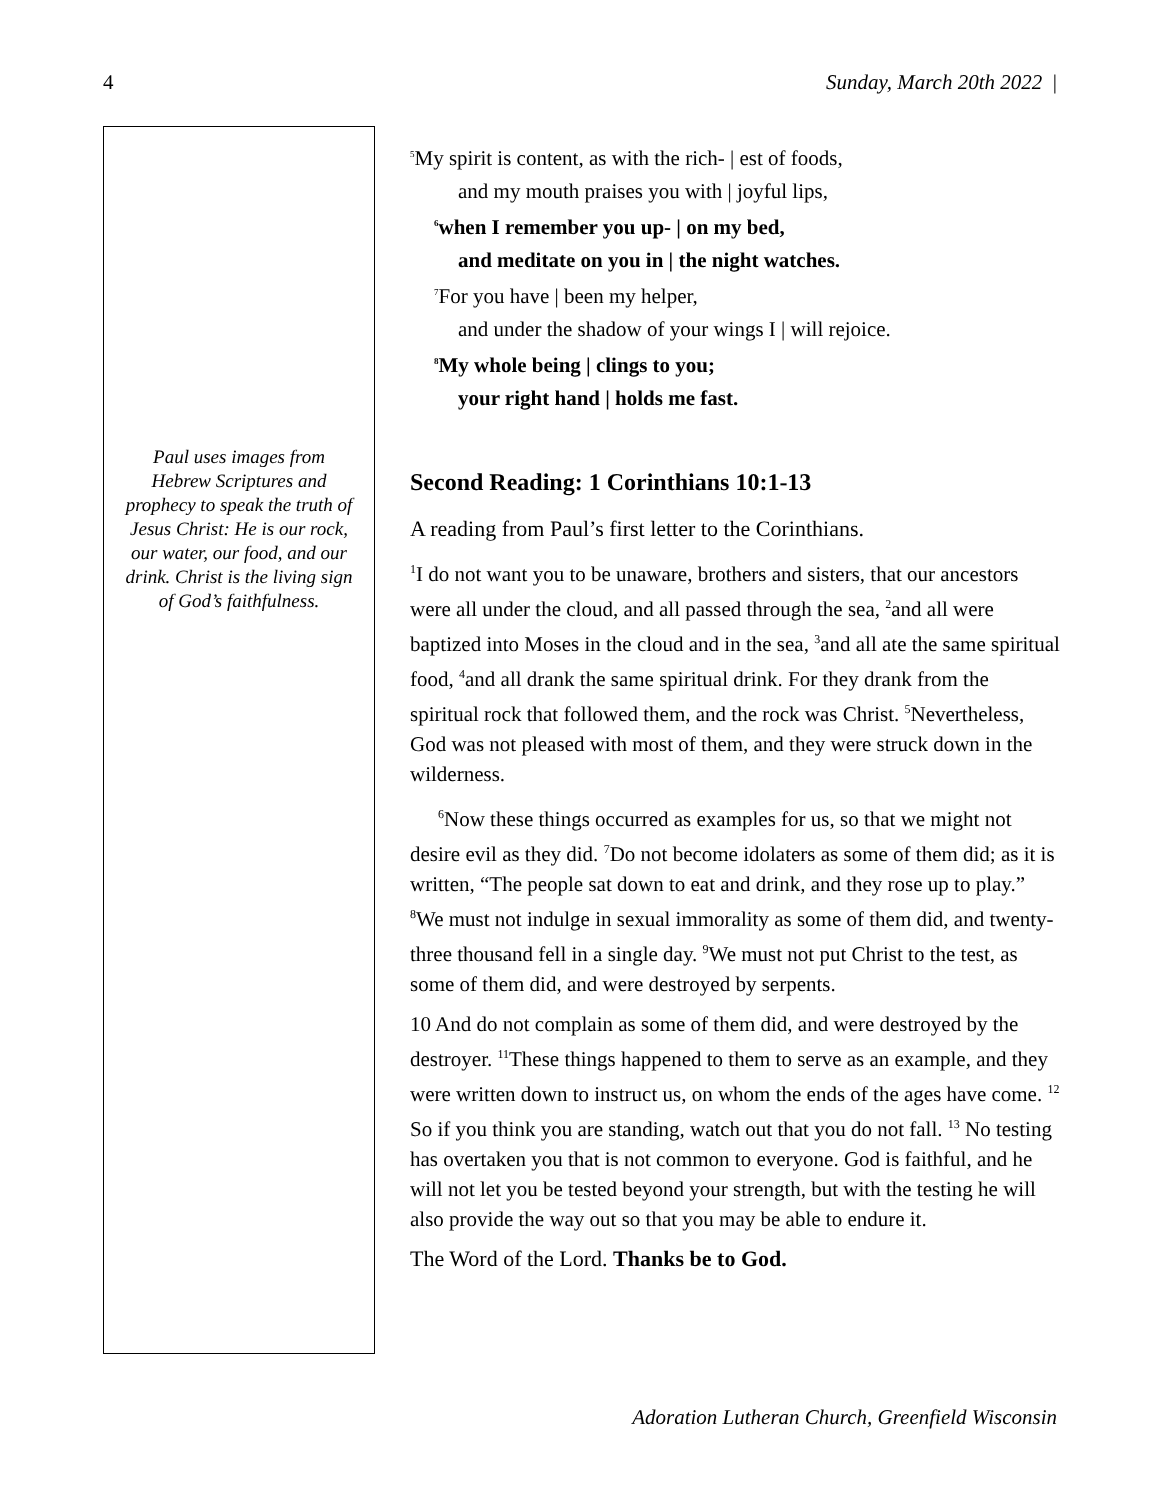4 Sunday, March 20th 2022 |
Paul uses images from Hebrew Scriptures and prophecy to speak the truth of Jesus Christ: He is our rock, our water, our food, and our drink. Christ is the living sign of God’s faithfulness.
<sup>5</sup> My spirit is content, as with the rich- | est of foods,
and my mouth praises you with | joyful lips,
<sup>6</sup> when I remember you up- | on my bed,
and meditate on you in | the night watches.
<sup>7</sup> For you have | been my helper,
and under the shadow of your wings I | will rejoice.
<sup>8</sup> My whole being | clings to you;
your right hand | holds me fast.
Second Reading: 1 Corinthians 10:1-13
A reading from Paul’s first letter to the Corinthians.
<sup>1</sup> I do not want you to be unaware, brothers and sisters, that our ancestors were all under the cloud, and all passed through the sea, <sup>2</sup>and all were baptized into Moses in the cloud and in the sea, <sup>3</sup>and all ate the same spiritual food, <sup>4</sup>and all drank the same spiritual drink. For they drank from the spiritual rock that followed them, and the rock was Christ. <sup>5</sup>Nevertheless, God was not pleased with most of them, and they were struck down in the wilderness.
<sup>6</sup> Now these things occurred as examples for us, so that we might not desire evil as they did. <sup>7</sup>Do not become idolaters as some of them did; as it is written, “The people sat down to eat and drink, and they rose up to play.” <sup>8</sup>We must not indulge in sexual immorality as some of them did, and twenty-three thousand fell in a single day. <sup>9</sup>We must not put Christ to the test, as some of them did, and were destroyed by serpents.
10 And do not complain as some of them did, and were destroyed by the destroyer. <sup>11</sup>These things happened to them to serve as an example, and they were written down to instruct us, on whom the ends of the ages have come. <sup>12</sup> So if you think you are standing, watch out that you do not fall. <sup>13</sup> No testing has overtaken you that is not common to everyone. God is faithful, and he will not let you be tested beyond your strength, but with the testing he will also provide the way out so that you may be able to endure it.
The Word of the Lord. Thanks be to God.
Adoration Lutheran Church, Greenfield Wisconsin